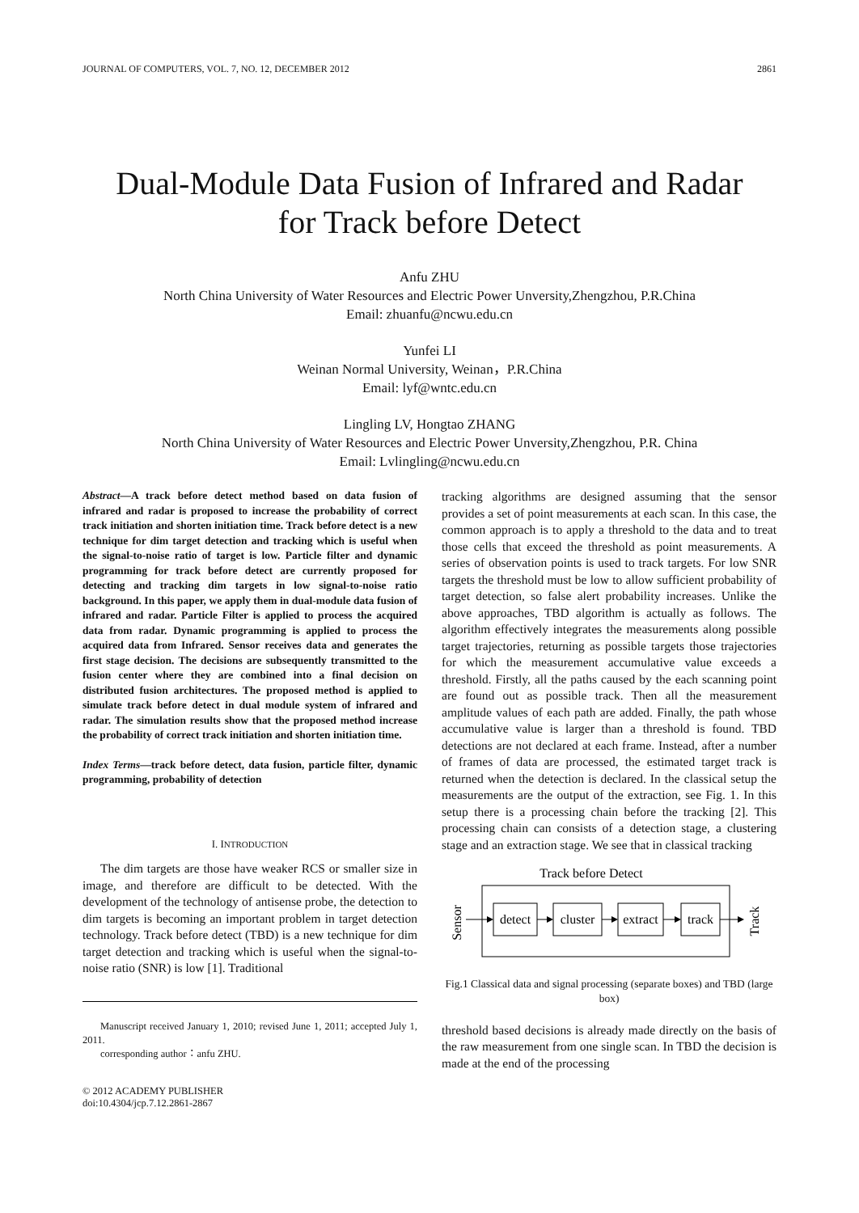JOURNAL OF COMPUTERS, VOL. 7, NO. 12, DECEMBER 2012 2861
Dual-Module Data Fusion of Infrared and Radar
for Track before Detect
Anfu ZHU
North China University of Water Resources and Electric Power Unversity,Zhengzhou, P.R.China
Email: zhuanfu@ncwu.edu.cn
Yunfei LI
Weinan Normal University, Weinan，P.R.China
Email: lyf@wntc.edu.cn
Lingling LV, Hongtao ZHANG
North China University of Water Resources and Electric Power Unversity,Zhengzhou, P.R. China
Email: Lvlingling@ncwu.edu.cn
Abstract—A track before detect method based on data fusion of infrared and radar is proposed to increase the probability of correct track initiation and shorten initiation time. Track before detect is a new technique for dim target detection and tracking which is useful when the signal-to-noise ratio of target is low. Particle filter and dynamic programming for track before detect are currently proposed for detecting and tracking dim targets in low signal-to-noise ratio background. In this paper, we apply them in dual-module data fusion of infrared and radar. Particle Filter is applied to process the acquired data from radar. Dynamic programming is applied to process the acquired data from Infrared. Sensor receives data and generates the first stage decision. The decisions are subsequently transmitted to the fusion center where they are combined into a final decision on distributed fusion architectures. The proposed method is applied to simulate track before detect in dual module system of infrared and radar. The simulation results show that the proposed method increase the probability of correct track initiation and shorten initiation time.
Index Terms—track before detect, data fusion, particle filter, dynamic programming, probability of detection
I. INTRODUCTION
The dim targets are those have weaker RCS or smaller size in image, and therefore are difficult to be detected. With the development of the technology of antisense probe, the detection to dim targets is becoming an important problem in target detection technology. Track before detect (TBD) is a new technique for dim target detection and tracking which is useful when the signal-to-noise ratio (SNR) is low [1]. Traditional
Manuscript received January 1, 2010; revised June 1, 2011; accepted July 1, 2011.
corresponding author：anfu ZHU.
© 2012 ACADEMY PUBLISHER
doi:10.4304/jcp.7.12.2861-2867
tracking algorithms are designed assuming that the sensor provides a set of point measurements at each scan. In this case, the common approach is to apply a threshold to the data and to treat those cells that exceed the threshold as point measurements. A series of observation points is used to track targets. For low SNR targets the threshold must be low to allow sufficient probability of target detection, so false alert probability increases. Unlike the above approaches, TBD algorithm is actually as follows. The algorithm effectively integrates the measurements along possible target trajectories, returning as possible targets those trajectories for which the measurement accumulative value exceeds a threshold. Firstly, all the paths caused by the each scanning point are found out as possible track. Then all the measurement amplitude values of each path are added. Finally, the path whose accumulative value is larger than a threshold is found. TBD detections are not declared at each frame. Instead, after a number of frames of data are processed, the estimated target track is returned when the detection is declared. In the classical setup the measurements are the output of the extraction, see Fig. 1. In this setup there is a processing chain before the tracking [2]. This processing chain can consists of a detection stage, a clustering stage and an extraction stage. We see that in classical tracking
Track before Detect
Sensor
detect
cluster
extract
track
Track
Fig.1 Classical data and signal processing (separate boxes) and TBD (large box)
threshold based decisions is already made directly on the basis of the raw measurement from one single scan. In TBD the decision is made at the end of the processing